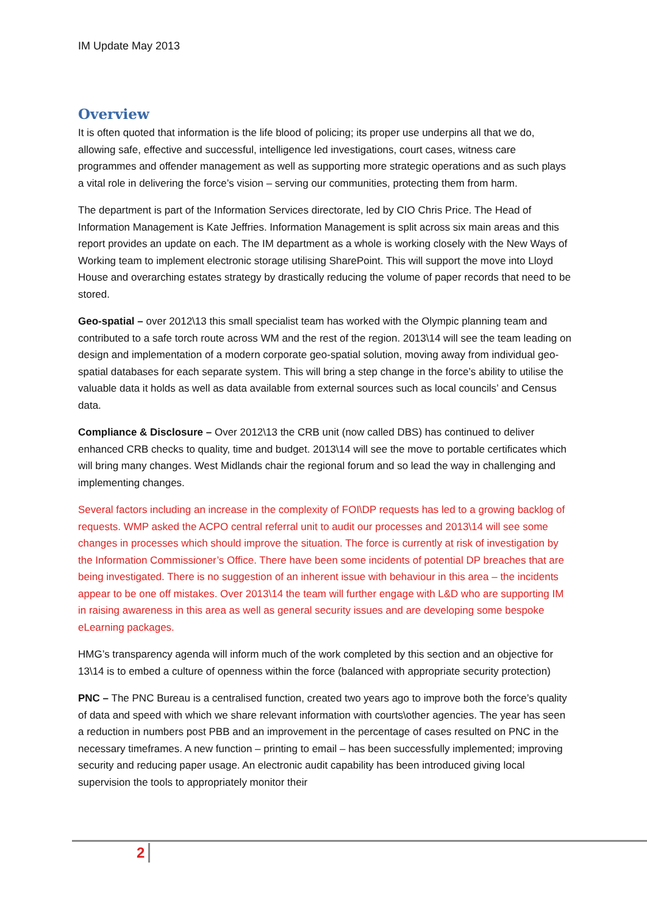IM Update May 2013
Overview
It is often quoted that information is the life blood of policing; its proper use underpins all that we do, allowing safe, effective and successful, intelligence led investigations, court cases, witness care programmes and offender management as well as supporting more strategic operations and as such plays a vital role in delivering the force’s vision – serving our communities, protecting them from harm.
The department is part of the Information Services directorate, led by CIO Chris Price. The Head of Information Management is Kate Jeffries. Information Management is split across six main areas and this report provides an update on each. The IM department as a whole is working closely with the New Ways of Working team to implement electronic storage utilising SharePoint. This will support the move into Lloyd House and overarching estates strategy by drastically reducing the volume of paper records that need to be stored.
Geo-spatial – over 2012\13 this small specialist team has worked with the Olympic planning team and contributed to a safe torch route across WM and the rest of the region. 2013\14 will see the team leading on design and implementation of a modern corporate geo-spatial solution, moving away from individual geo-spatial databases for each separate system. This will bring a step change in the force’s ability to utilise the valuable data it holds as well as data available from external sources such as local councils’ and Census data.
Compliance & Disclosure – Over 2012\13 the CRB unit (now called DBS) has continued to deliver enhanced CRB checks to quality, time and budget. 2013\14 will see the move to portable certificates which will bring many changes. West Midlands chair the regional forum and so lead the way in challenging and implementing changes.
Several factors including an increase in the complexity of FOI\DP requests has led to a growing backlog of requests. WMP asked the ACPO central referral unit to audit our processes and 2013\14 will see some changes in processes which should improve the situation. The force is currently at risk of investigation by the Information Commissioner’s Office. There have been some incidents of potential DP breaches that are being investigated. There is no suggestion of an inherent issue with behaviour in this area – the incidents appear to be one off mistakes. Over 2013\14 the team will further engage with L&D who are supporting IM in raising awareness in this area as well as general security issues and are developing some bespoke eLearning packages.
HMG’s transparency agenda will inform much of the work completed by this section and an objective for 13\14 is to embed a culture of openness within the force (balanced with appropriate security protection)
PNC – The PNC Bureau is a centralised function, created two years ago to improve both the force’s quality of data and speed with which we share relevant information with courts\other agencies. The year has seen a reduction in numbers post PBB and an improvement in the percentage of cases resulted on PNC in the necessary timeframes. A new function – printing to email – has been successfully implemented; improving security and reducing paper usage. An electronic audit capability has been introduced giving local supervision the tools to appropriately monitor their
2